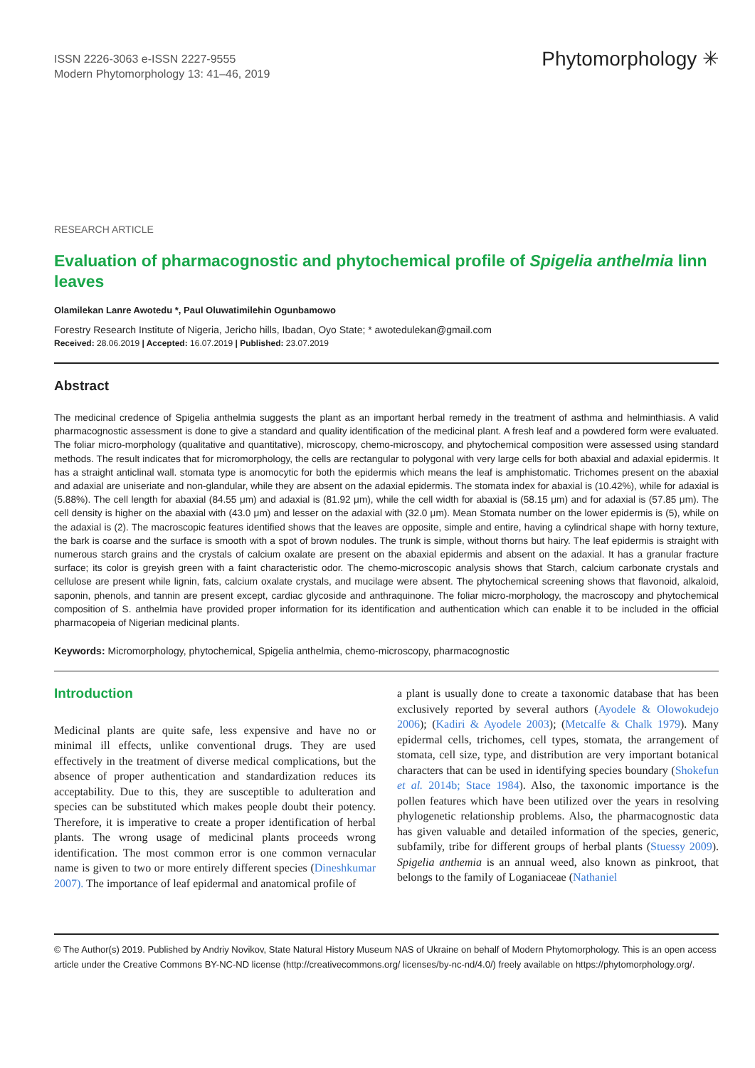ISSN 2226-3063 e-ISSN 2227-9555
Modern Phytomorphology 13: 41–46, 2019
Phytomorphology ✳
RESEARCH ARTICLE
Evaluation of pharmacognostic and phytochemical profile of Spigelia anthelmia linn leaves
Olamilekan Lanre Awotedu *, Paul Oluwatimilehin Ogunbamowo
Forestry Research Institute of Nigeria, Jericho hills, Ibadan, Oyo State; * awotedulekan@gmail.com
Received: 28.06.2019 | Accepted: 16.07.2019 | Published: 23.07.2019
Abstract
The medicinal credence of Spigelia anthelmia suggests the plant as an important herbal remedy in the treatment of asthma and helminthiasis. A valid pharmacognostic assessment is done to give a standard and quality identification of the medicinal plant. A fresh leaf and a powdered form were evaluated. The foliar micro-morphology (qualitative and quantitative), microscopy, chemo-microscopy, and phytochemical composition were assessed using standard methods. The result indicates that for micromorphology, the cells are rectangular to polygonal with very large cells for both abaxial and adaxial epidermis. It has a straight anticlinal wall. stomata type is anomocytic for both the epidermis which means the leaf is amphistomatic. Trichomes present on the abaxial and adaxial are uniseriate and non-glandular, while they are absent on the adaxial epidermis. The stomata index for abaxial is (10.42%), while for adaxial is (5.88%). The cell length for abaxial (84.55 μm) and adaxial is (81.92 μm), while the cell width for abaxial is (58.15 μm) and for adaxial is (57.85 μm). The cell density is higher on the abaxial with (43.0 μm) and lesser on the adaxial with (32.0 μm). Mean Stomata number on the lower epidermis is (5), while on the adaxial is (2). The macroscopic features identified shows that the leaves are opposite, simple and entire, having a cylindrical shape with horny texture, the bark is coarse and the surface is smooth with a spot of brown nodules. The trunk is simple, without thorns but hairy. The leaf epidermis is straight with numerous starch grains and the crystals of calcium oxalate are present on the abaxial epidermis and absent on the adaxial. It has a granular fracture surface; its color is greyish green with a faint characteristic odor. The chemo-microscopic analysis shows that Starch, calcium carbonate crystals and cellulose are present while lignin, fats, calcium oxalate crystals, and mucilage were absent. The phytochemical screening shows that flavonoid, alkaloid, saponin, phenols, and tannin are present except, cardiac glycoside and anthraquinone. The foliar micro-morphology, the macroscopy and phytochemical composition of S. anthelmia have provided proper information for its identification and authentication which can enable it to be included in the official pharmacopeia of Nigerian medicinal plants.
Keywords: Micromorphology, phytochemical, Spigelia anthelmia, chemo-microscopy, pharmacognostic
Introduction
Medicinal plants are quite safe, less expensive and have no or minimal ill effects, unlike conventional drugs. They are used effectively in the treatment of diverse medical complications, but the absence of proper authentication and standardization reduces its acceptability. Due to this, they are susceptible to adulteration and species can be substituted which makes people doubt their potency. Therefore, it is imperative to create a proper identification of herbal plants. The wrong usage of medicinal plants proceeds wrong identification. The most common error is one common vernacular name is given to two or more entirely different species (Dineshkumar 2007). The importance of leaf epidermal and anatomical profile of
a plant is usually done to create a taxonomic database that has been exclusively reported by several authors (Ayodele & Olowokudejo 2006); (Kadiri & Ayodele 2003); (Metcalfe & Chalk 1979). Many epidermal cells, trichomes, cell types, stomata, the arrangement of stomata, cell size, type, and distribution are very important botanical characters that can be used in identifying species boundary (Shokefun et al. 2014b; Stace 1984). Also, the taxonomic importance is the pollen features which have been utilized over the years in resolving phylogenetic relationship problems. Also, the pharmacognostic data has given valuable and detailed information of the species, generic, subfamily, tribe for different groups of herbal plants (Stuessy 2009). Spigelia anthemia is an annual weed, also known as pinkroot, that belongs to the family of Loganiaceae (Nathaniel
© The Author(s) 2019. Published by Andriy Novikov, State Natural History Museum NAS of Ukraine on behalf of Modern Phytomorphology. This is an open access article under the Creative Commons BY-NC-ND license (http://creativecommons.org/ licenses/by-nc-nd/4.0/) freely available on https://phytomorphology.org/.